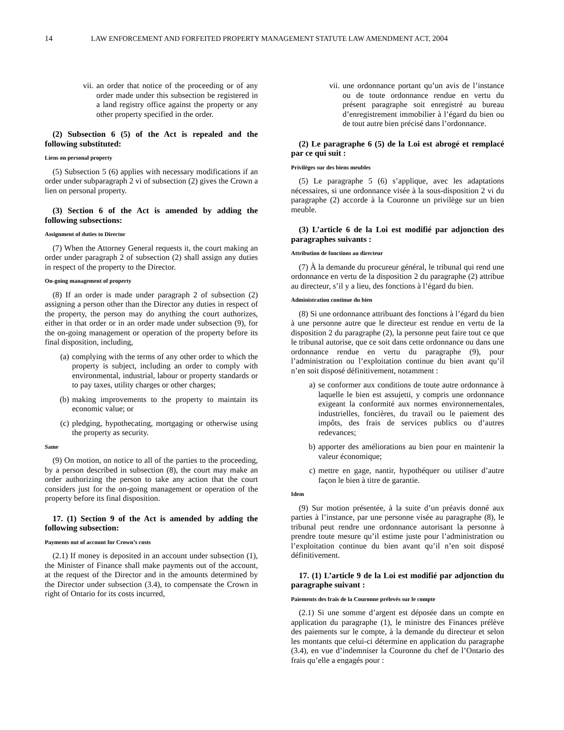14 LAW ENFORCEMENT AND FORFEITED PROPERTY MANAGEMENT STATUTE LAW AMENDMENT ACT, 2004
vii. an order that notice of the proceeding or of any order made under this subsection be registered in a land registry office against the property or any other property specified in the order.
(2) Subsection 6 (5) of the Act is repealed and the following substituted:
Liens on personal property
(5) Subsection 5 (6) applies with necessary modifications if an order under subparagraph 2 vi of subsection (2) gives the Crown a lien on personal property.
(3) Section 6 of the Act is amended by adding the following subsections:
Assignment of duties to Director
(7) When the Attorney General requests it, the court making an order under paragraph 2 of subsection (2) shall assign any duties in respect of the property to the Director.
On-going management of property
(8) If an order is made under paragraph 2 of subsection (2) assigning a person other than the Director any duties in respect of the property, the person may do anything the court authorizes, either in that order or in an order made under subsection (9), for the on-going management or operation of the property before its final disposition, including,
(a) complying with the terms of any other order to which the property is subject, including an order to comply with environmental, industrial, labour or property standards or to pay taxes, utility charges or other charges;
(b) making improvements to the property to maintain its economic value; or
(c) pledging, hypothecating, mortgaging or otherwise using the property as security.
Same
(9) On motion, on notice to all of the parties to the proceeding, by a person described in subsection (8), the court may make an order authorizing the person to take any action that the court considers just for the on-going management or operation of the property before its final disposition.
17. (1) Section 9 of the Act is amended by adding the following subsection:
Payments out of account for Crown’s costs
(2.1) If money is deposited in an account under subsection (1), the Minister of Finance shall make payments out of the account, at the request of the Director and in the amounts determined by the Director under subsection (3.4), to compensate the Crown in right of Ontario for its costs incurred,
vii. une ordonnance portant qu’un avis de l’instance ou de toute ordonnance rendue en vertu du présent paragraphe soit enregistré au bureau d’enregistrement immobilier à l’égard du bien ou de tout autre bien précisé dans l’ordonnance.
(2) Le paragraphe 6 (5) de la Loi est abrogé et remplacé par ce qui suit :
Privilèges sur des biens meubles
(5) Le paragraphe 5 (6) s’applique, avec les adaptations nécessaires, si une ordonnance visée à la sous-disposition 2 vi du paragraphe (2) accorde à la Couronne un privilège sur un bien meuble.
(3) L’article 6 de la Loi est modifié par adjonction des paragraphes suivants :
Attribution de fonctions au directeur
(7) À la demande du procureur général, le tribunal qui rend une ordonnance en vertu de la disposition 2 du paragraphe (2) attribue au directeur, s’il y a lieu, des fonctions à l’égard du bien.
Administration continue du bien
(8) Si une ordonnance attribuant des fonctions à l’égard du bien à une personne autre que le directeur est rendue en vertu de la disposition 2 du paragraphe (2), la personne peut faire tout ce que le tribunal autorise, que ce soit dans cette ordonnance ou dans une ordonnance rendue en vertu du paragraphe (9), pour l’administration ou l’exploitation continue du bien avant qu’il n’en soit disposé définitivement, notamment :
a) se conformer aux conditions de toute autre ordonnance à laquelle le bien est assujetti, y compris une ordonnance exigeant la conformité aux normes environnementales, industrielles, foncières, du travail ou le paiement des impôts, des frais de services publics ou d’autres redevances;
b) apporter des améliorations au bien pour en maintenir la valeur économique;
c) mettre en gage, nantir, hypothéquer ou utiliser d’autre façon le bien à titre de garantie.
Idem
(9) Sur motion présentée, à la suite d’un préavis donné aux parties à l’instance, par une personne visée au paragraphe (8), le tribunal peut rendre une ordonnance autorisant la personne à prendre toute mesure qu’il estime juste pour l’administration ou l’exploitation continue du bien avant qu’il n’en soit disposé définitivement.
17. (1) L’article 9 de la Loi est modifié par adjonction du paragraphe suivant :
Paiements des frais de la Couronne prélevés sur le compte
(2.1) Si une somme d’argent est déposée dans un compte en application du paragraphe (1), le ministre des Finances prélève des paiements sur le compte, à la demande du directeur et selon les montants que celui-ci détermine en application du paragraphe (3.4), en vue d’indemniser la Couronne du chef de l’Ontario des frais qu’elle a engagés pour :